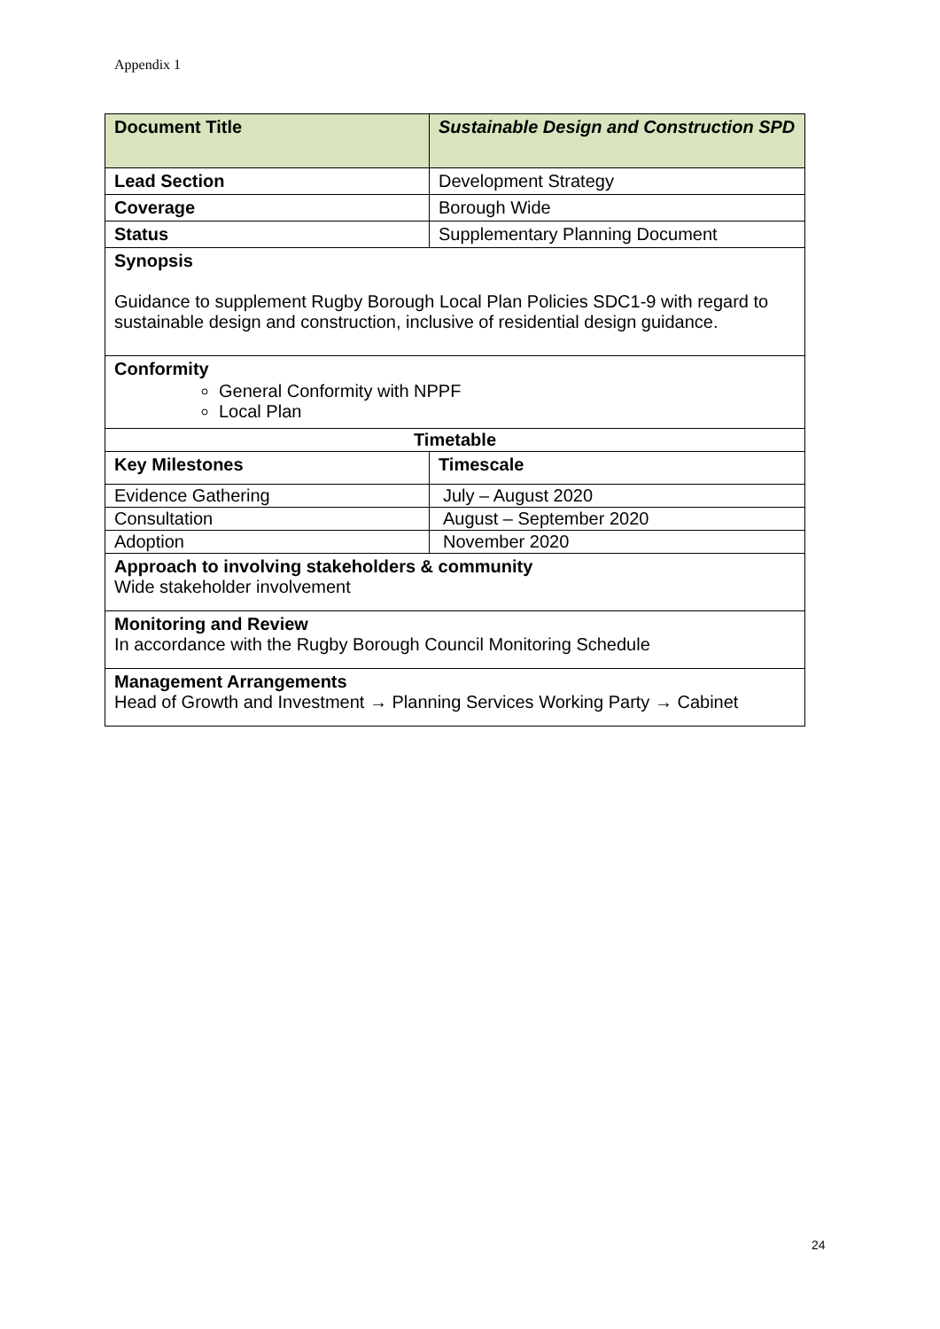Appendix 1
| Document Title | Sustainable Design and Construction SPD |
| --- | --- |
| Lead Section | Development Strategy |
| Coverage | Borough Wide |
| Status | Supplementary Planning Document |
| Synopsis Guidance to supplement Rugby Borough Local Plan Policies SDC1-9 with regard to sustainable design and construction, inclusive of residential design guidance. | |
| Conformity General Conformity with NPPF Local Plan | |
| Timetable | |
| Key Milestones | Timescale |
| Evidence Gathering | July – August 2020 |
| Consultation | August – September 2020 |
| Adoption | November 2020 |
| Approach to involving stakeholders & community Wide stakeholder involvement | |
| Monitoring and Review In accordance with the Rugby Borough Council Monitoring Schedule | |
| Management Arrangements Head of Growth and Investment → Planning Services Working Party → Cabinet | |
24